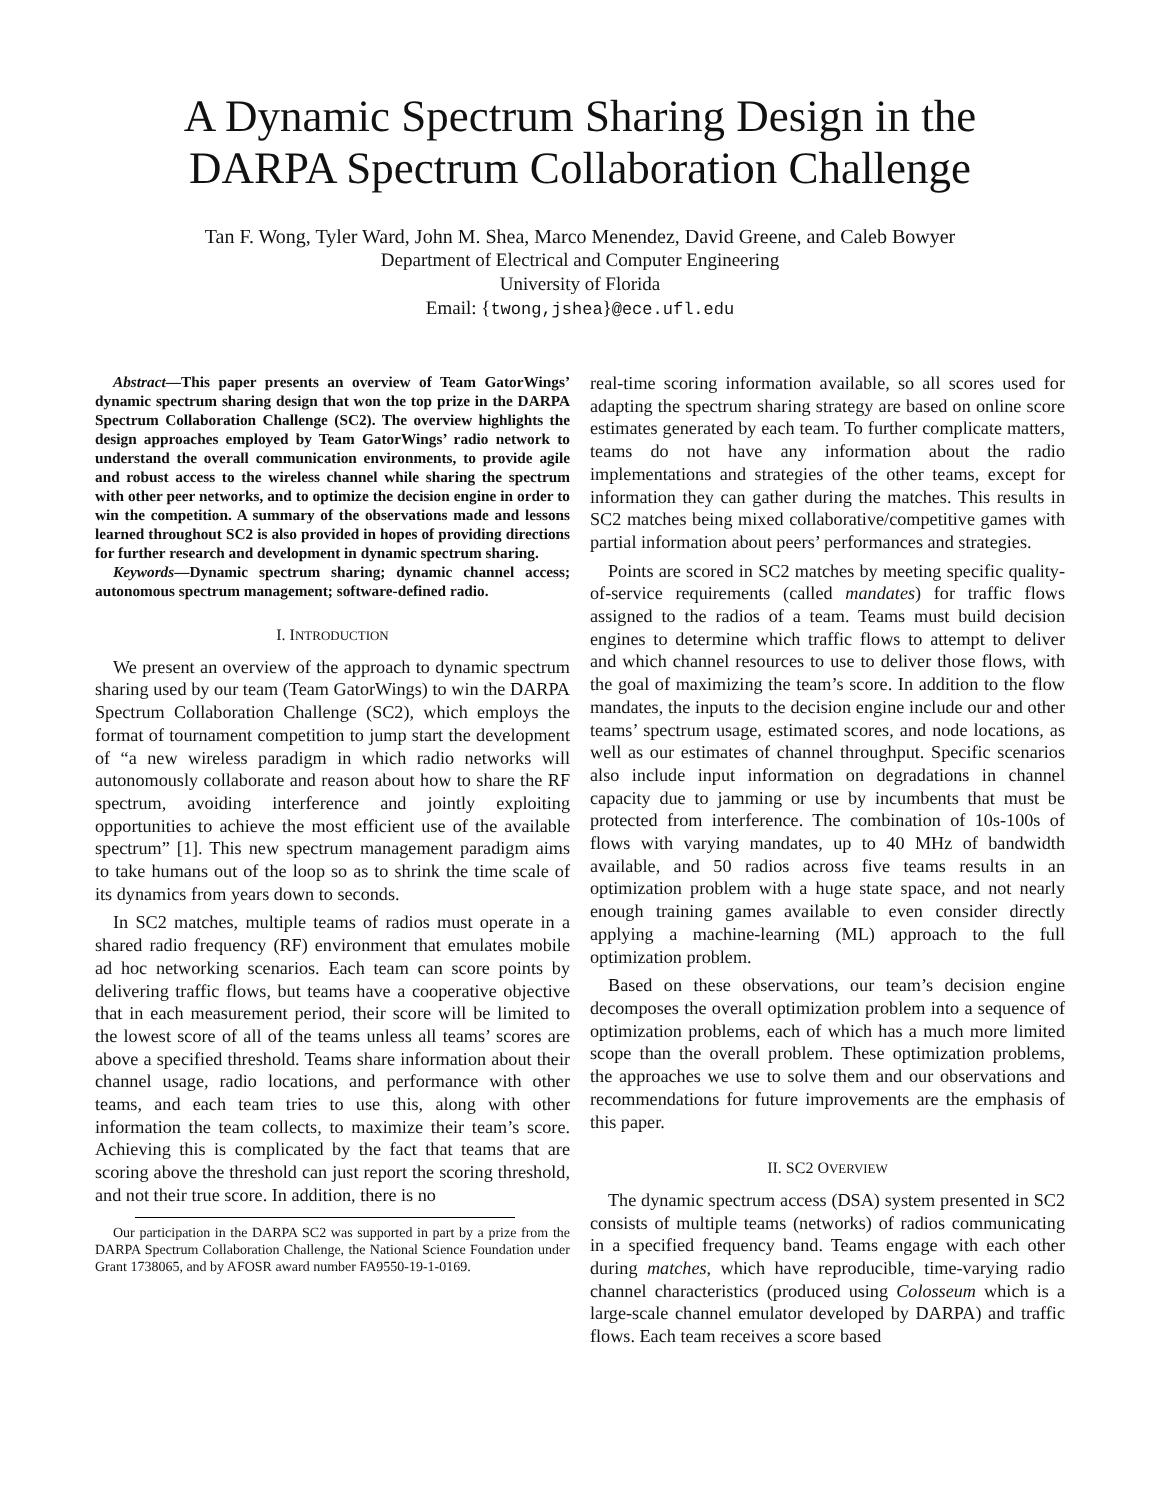A Dynamic Spectrum Sharing Design in the
DARPA Spectrum Collaboration Challenge
Tan F. Wong, Tyler Ward, John M. Shea, Marco Menendez, David Greene, and Caleb Bowyer
Department of Electrical and Computer Engineering
University of Florida
Email: {twong,jshea}@ece.ufl.edu
Abstract—This paper presents an overview of Team GatorWings’ dynamic spectrum sharing design that won the top prize in the DARPA Spectrum Collaboration Challenge (SC2). The overview highlights the design approaches employed by Team GatorWings’ radio network to understand the overall communication environments, to provide agile and robust access to the wireless channel while sharing the spectrum with other peer networks, and to optimize the decision engine in order to win the competition. A summary of the observations made and lessons learned throughout SC2 is also provided in hopes of providing directions for further research and development in dynamic spectrum sharing.
Keywords—Dynamic spectrum sharing; dynamic channel access; autonomous spectrum management; software-defined radio.
I. INTRODUCTION
We present an overview of the approach to dynamic spectrum sharing used by our team (Team GatorWings) to win the DARPA Spectrum Collaboration Challenge (SC2), which employs the format of tournament competition to jump start the development of “a new wireless paradigm in which radio networks will autonomously collaborate and reason about how to share the RF spectrum, avoiding interference and jointly exploiting opportunities to achieve the most efficient use of the available spectrum” [1]. This new spectrum management paradigm aims to take humans out of the loop so as to shrink the time scale of its dynamics from years down to seconds.
In SC2 matches, multiple teams of radios must operate in a shared radio frequency (RF) environment that emulates mobile ad hoc networking scenarios. Each team can score points by delivering traffic flows, but teams have a cooperative objective that in each measurement period, their score will be limited to the lowest score of all of the teams unless all teams’ scores are above a specified threshold. Teams share information about their channel usage, radio locations, and performance with other teams, and each team tries to use this, along with other information the team collects, to maximize their team’s score. Achieving this is complicated by the fact that teams that are scoring above the threshold can just report the scoring threshold, and not their true score. In addition, there is no
Our participation in the DARPA SC2 was supported in part by a prize from the DARPA Spectrum Collaboration Challenge, the National Science Foundation under Grant 1738065, and by AFOSR award number FA9550-19-1-0169.
real-time scoring information available, so all scores used for adapting the spectrum sharing strategy are based on online score estimates generated by each team. To further complicate matters, teams do not have any information about the radio implementations and strategies of the other teams, except for information they can gather during the matches. This results in SC2 matches being mixed collaborative/competitive games with partial information about peers’ performances and strategies.
Points are scored in SC2 matches by meeting specific quality-of-service requirements (called mandates) for traffic flows assigned to the radios of a team. Teams must build decision engines to determine which traffic flows to attempt to deliver and which channel resources to use to deliver those flows, with the goal of maximizing the team’s score. In addition to the flow mandates, the inputs to the decision engine include our and other teams’ spectrum usage, estimated scores, and node locations, as well as our estimates of channel throughput. Specific scenarios also include input information on degradations in channel capacity due to jamming or use by incumbents that must be protected from interference. The combination of 10s-100s of flows with varying mandates, up to 40 MHz of bandwidth available, and 50 radios across five teams results in an optimization problem with a huge state space, and not nearly enough training games available to even consider directly applying a machine-learning (ML) approach to the full optimization problem.
Based on these observations, our team’s decision engine decomposes the overall optimization problem into a sequence of optimization problems, each of which has a much more limited scope than the overall problem. These optimization problems, the approaches we use to solve them and our observations and recommendations for future improvements are the emphasis of this paper.
II. SC2 OVERVIEW
The dynamic spectrum access (DSA) system presented in SC2 consists of multiple teams (networks) of radios communicating in a specified frequency band. Teams engage with each other during matches, which have reproducible, time-varying radio channel characteristics (produced using Colosseum which is a large-scale channel emulator developed by DARPA) and traffic flows. Each team receives a score based